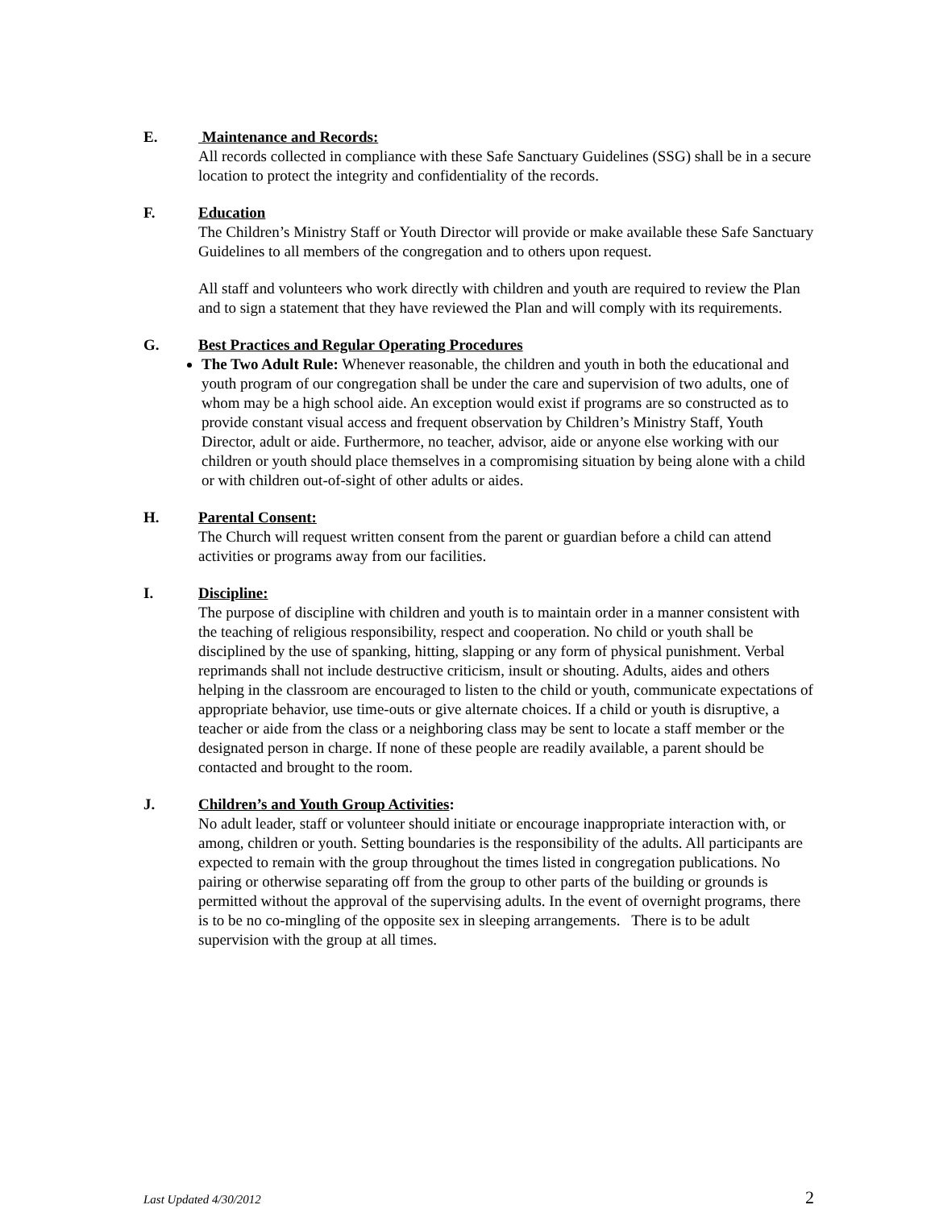E. Maintenance and Records:
All records collected in compliance with these Safe Sanctuary Guidelines (SSG) shall be in a secure location to protect the integrity and confidentiality of the records.
F. Education
The Children’s Ministry Staff or Youth Director will provide or make available these Safe Sanctuary Guidelines to all members of the congregation and to others upon request.
All staff and volunteers who work directly with children and youth are required to review the Plan and to sign a statement that they have reviewed the Plan and will comply with its requirements.
G. Best Practices and Regular Operating Procedures
The Two Adult Rule: Whenever reasonable, the children and youth in both the educational and youth program of our congregation shall be under the care and supervision of two adults, one of whom may be a high school aide. An exception would exist if programs are so constructed as to provide constant visual access and frequent observation by Children’s Ministry Staff, Youth Director, adult or aide. Furthermore, no teacher, advisor, aide or anyone else working with our children or youth should place themselves in a compromising situation by being alone with a child or with children out-of-sight of other adults or aides.
H. Parental Consent:
The Church will request written consent from the parent or guardian before a child can attend activities or programs away from our facilities.
I. Discipline:
The purpose of discipline with children and youth is to maintain order in a manner consistent with the teaching of religious responsibility, respect and cooperation. No child or youth shall be disciplined by the use of spanking, hitting, slapping or any form of physical punishment. Verbal reprimands shall not include destructive criticism, insult or shouting. Adults, aides and others helping in the classroom are encouraged to listen to the child or youth, communicate expectations of appropriate behavior, use time-outs or give alternate choices. If a child or youth is disruptive, a teacher or aide from the class or a neighboring class may be sent to locate a staff member or the designated person in charge. If none of these people are readily available, a parent should be contacted and brought to the room.
J. Children’s and Youth Group Activities:
No adult leader, staff or volunteer should initiate or encourage inappropriate interaction with, or among, children or youth. Setting boundaries is the responsibility of the adults. All participants are expected to remain with the group throughout the times listed in congregation publications. No pairing or otherwise separating off from the group to other parts of the building or grounds is permitted without the approval of the supervising adults. In the event of overnight programs, there is to be no co-mingling of the opposite sex in sleeping arrangements. There is to be adult supervision with the group at all times.
Last Updated 4/30/2012 2